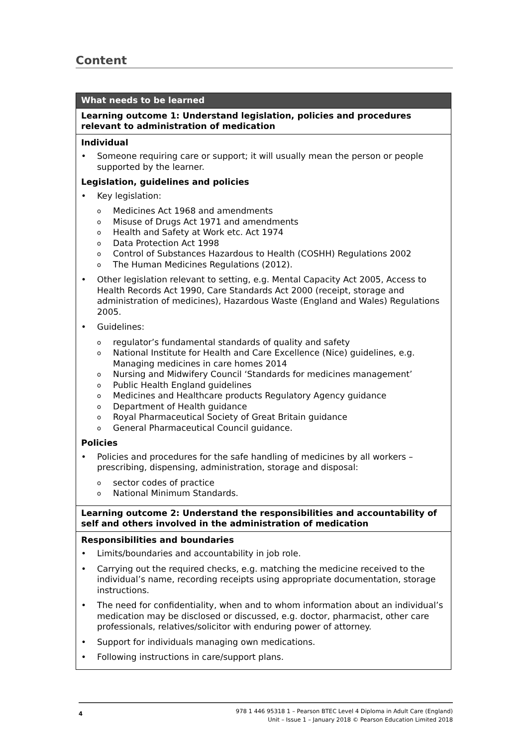Content
| What needs to be learned |
| --- |
| Learning outcome 1: Understand legislation, policies and procedures relevant to administration of medication |
| Individual Someone requiring care or support; it will usually mean the person or people supported by the learner. Legislation, guidelines and policies Key legislation: Medicines Act 1968 and amendments Misuse of Drugs Act 1971 and amendments Health and Safety at Work etc. Act 1974 Data Protection Act 1998 Control of Substances Hazardous to Health (COSHH) Regulations 2002 The Human Medicines Regulations (2012). Other legislation relevant to setting, e.g. Mental Capacity Act 2005, Access to Health Records Act 1990, Care Standards Act 2000 (receipt, storage and administration of medicines), Hazardous Waste (England and Wales) Regulations 2005. Guidelines: regulator’s fundamental standards of quality and safety National Institute for Health and Care Excellence (Nice) guidelines, e.g. Managing medicines in care homes 2014 Nursing and Midwifery Council ‘Standards for medicines management’ Public Health England guidelines Medicines and Healthcare products Regulatory Agency guidance Department of Health guidance Royal Pharmaceutical Society of Great Britain guidance General Pharmaceutical Council guidance. Policies Policies and procedures for the safe handling of medicines by all workers – prescribing, dispensing, administration, storage and disposal: sector codes of practice National Minimum Standards. |
| Learning outcome 2: Understand the responsibilities and accountability of self and others involved in the administration of medication |
| Responsibilities and boundaries Limits/boundaries and accountability in job role. Carrying out the required checks, e.g. matching the medicine received to the individual’s name, recording receipts using appropriate documentation, storage instructions. The need for confidentiality, when and to whom information about an individual’s medication may be disclosed or discussed, e.g. doctor, pharmacist, other care professionals, relatives/solicitor with enduring power of attorney. Support for individuals managing own medications. Following instructions in care/support plans. |
4
978 1 446 95318 1 – Pearson BTEC Level 4 Diploma in Adult Care (England)
Unit – Issue 1 – January 2018 © Pearson Education Limited 2018